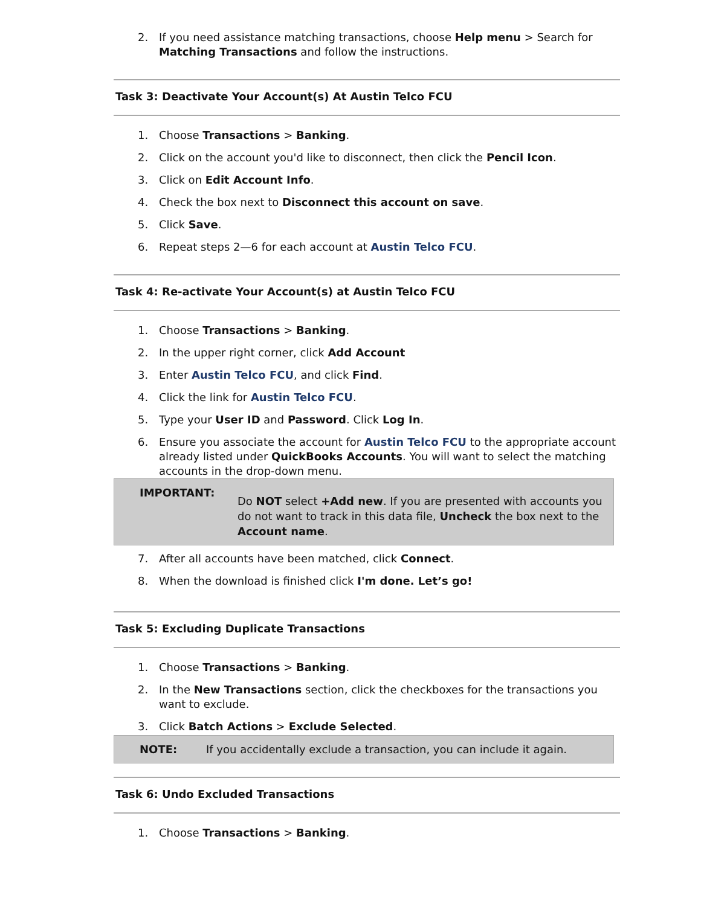2. If you need assistance matching transactions, choose Help menu > Search for Matching Transactions and follow the instructions.
Task 3: Deactivate Your Account(s) At Austin Telco FCU
1. Choose Transactions > Banking.
2. Click on the account you'd like to disconnect, then click the Pencil Icon.
3. Click on Edit Account Info.
4. Check the box next to Disconnect this account on save.
5. Click Save.
6. Repeat steps 2—6 for each account at Austin Telco FCU.
Task 4: Re-activate Your Account(s) at Austin Telco FCU
1. Choose Transactions > Banking.
2. In the upper right corner, click Add Account
3. Enter Austin Telco FCU, and click Find.
4. Click the link for Austin Telco FCU.
5. Type your User ID and Password. Click Log In.
6. Ensure you associate the account for Austin Telco FCU to the appropriate account already listed under QuickBooks Accounts. You will want to select the matching accounts in the drop-down menu.
IMPORTANT: Do NOT select +Add new. If you are presented with accounts you do not want to track in this data file, Uncheck the box next to the Account name.
7. After all accounts have been matched, click Connect.
8. When the download is finished click I'm done. Let’s go!
Task 5: Excluding Duplicate Transactions
1. Choose Transactions > Banking.
2. In the New Transactions section, click the checkboxes for the transactions you want to exclude.
3. Click Batch Actions > Exclude Selected.
NOTE: If you accidentally exclude a transaction, you can include it again.
Task 6: Undo Excluded Transactions
1. Choose Transactions > Banking.